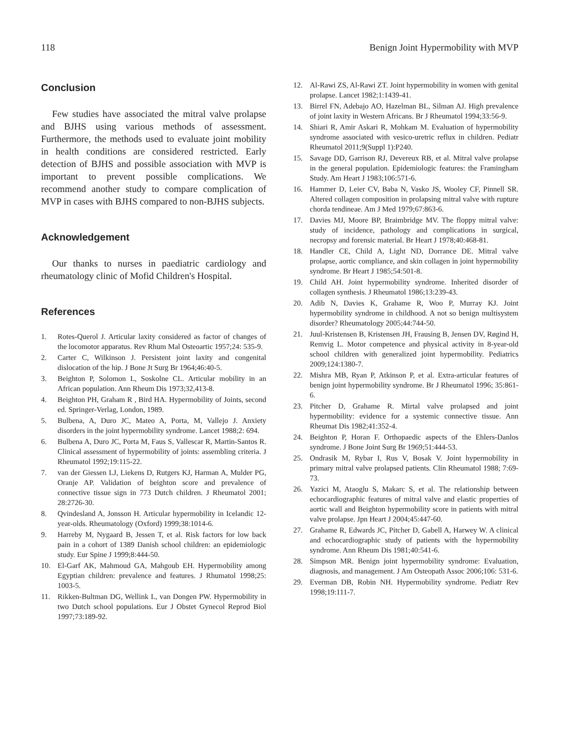118 Benign Joint Hypermobility with MVP
Conclusion
Few studies have associated the mitral valve prolapse and BJHS using various methods of assessment. Furthermore, the methods used to evaluate joint mobility in health conditions are considered restricted. Early detection of BJHS and possible association with MVP is important to prevent possible complications. We recommend another study to compare complication of MVP in cases with BJHS compared to non-BJHS subjects.
Acknowledgement
Our thanks to nurses in paediatric cardiology and rheumatology clinic of Mofid Children's Hospital.
References
1. Rotes-Querol J. Articular laxity considered as factor of changes of the locomotor apparatus. Rev Rhum Mal Osteoartic 1957;24: 535-9.
2. Carter C, Wilkinson J. Persistent joint laxity and congenital dislocation of the hip. J Bone Jt Surg Br 1964;46:40-5.
3. Beighton P, Solomon L, Soskolne CL. Articular mobility in an African population. Ann Rheum Dis 1973;32,413-8.
4. Beighton PH, Graham R , Bird HA. Hypermobility of Joints, second ed. Springer-Verlag, London, 1989.
5. Bulbena, A, Duro JC, Mateo A, Porta, M, Vallejo J. Anxiety disorders in the joint hypermobility syndrome. Lancet 1988;2: 694.
6. Bulbena A, Duro JC, Porta M, Faus S, Vallescar R, Martin-Santos R. Clinical assessment of hypermobility of joints: assembling criteria. J Rheumatol 1992;19:115-22.
7. van der Giessen LJ, Liekens D, Rutgers KJ, Harman A, Mulder PG, Oranje AP. Validation of beighton score and prevalence of connective tissue sign in 773 Dutch children. J Rheumatol 2001; 28:2726-30.
8. Qvindesland A, Jonsson H. Articular hypermobility in Icelandic 12-year-olds. Rheumatology (Oxford) 1999;38:1014-6.
9. Harreby M, Nygaard B, Jessen T, et al. Risk factors for low back pain in a cohort of 1389 Danish school children: an epidemiologic study. Eur Spine J 1999;8:444-50.
10. El-Garf AK, Mahmoud GA, Mahgoub EH. Hypermobility among Egyptian children: prevalence and features. J Rhumatol 1998;25: 1003-5.
11. Rikken-Bultman DG, Wellink L, van Dongen PW. Hypermobility in two Dutch school populations. Eur J Obstet Gynecol Reprod Biol 1997;73:189-92.
12. Al-Rawi ZS, Al-Rawi ZT. Joint hypermobility in women with genital prolapse. Lancet 1982;1:1439-41.
13. Birrel FN, Adebajo AO, Hazelman BL, Silman AJ. High prevalence of joint laxity in Western Africans. Br J Rheumatol 1994;33:56-9.
14. Shiari R, Amir Askari R, Mohkam M. Evaluation of hypermobility syndrome associated with vesico-uretric reflux in children. Pediatr Rheumatol 2011;9(Suppl 1):P240.
15. Savage DD, Garrison RJ, Devereux RB, et al. Mitral valve prolapse in the general population. Epidemiologic features: the Framingham Study. Am Heart J 1983;106:571-6.
16. Hammer D, Leier CV, Baba N, Vasko JS, Wooley CF, Pinnell SR. Altered collagen composition in prolapsing mitral valve with rupture chorda tendineae. Am J Med 1979;67:863-6.
17. Davies MJ, Moore BP, Braimbridge MV. The floppy mitral valve: study of incidence, pathology and complications in surgical, necropsy and forensic material. Br Heart J 1978;40:468-81.
18. Handler CE, Child A, Light ND, Dorrance DE. Mitral valve prolapse, aortic compliance, and skin collagen in joint hypermobility syndrome. Br Heart J 1985;54:501-8.
19. Child AH. Joint hypermobility syndrome. Inherited disorder of collagen synthesis. J Rheumatol 1986;13:239-43.
20. Adib N, Davies K, Grahame R, Woo P, Murray KJ. Joint hypermobility syndrome in childhood. A not so benign multisystem disorder? Rheumatology 2005;44:744-50.
21. Juul-Kristensen B, Kristensen JH, Frausing B, Jensen DV, Røgind H, Remvig L. Motor competence and physical activity in 8-year-old school children with generalized joint hypermobility. Pediatrics 2009;124:1380-7.
22. Mishra MB, Ryan P, Atkinson P, et al. Extra-articular features of benign joint hypermobility syndrome. Br J Rheumatol 1996; 35:861-6.
23. Pitcher D, Grahame R. Mirtal valve prolapsed and joint hypermobility: evidence for a systemic connective tissue. Ann Rheumat Dis 1982;41:352-4.
24. Beighton P, Horan F. Orthopaedic aspects of the Ehlers-Danlos syndrome. J Bone Joint Surg Br 1969;51:444-53.
25. Ondrasik M, Rybar I, Rus V, Bosak V. Joint hypermobility in primary mitral valve prolapsed patients. Clin Rheumatol 1988; 7:69-73.
26. Yazici M, Ataoglu S, Makarc S, et al. The relationship between echocardiographic features of mitral valve and elastic properties of aortic wall and Beighton hypermobility score in patients with mitral valve prolapse. Jpn Heart J 2004;45:447-60.
27. Grahame R, Edwards JC, Pitcher D, Gabell A, Harwey W. A clinical and echocardiographic study of patients with the hypermobility syndrome. Ann Rheum Dis 1981;40:541-6.
28. Simpson MR. Benign joint hypermobility syndrome: Evaluation, diagnosis, and management. J Am Osteopath Assoc 2006;106: 531-6.
29. Everman DB, Robin NH. Hypermobility syndrome. Pediatr Rev 1998;19:111-7.